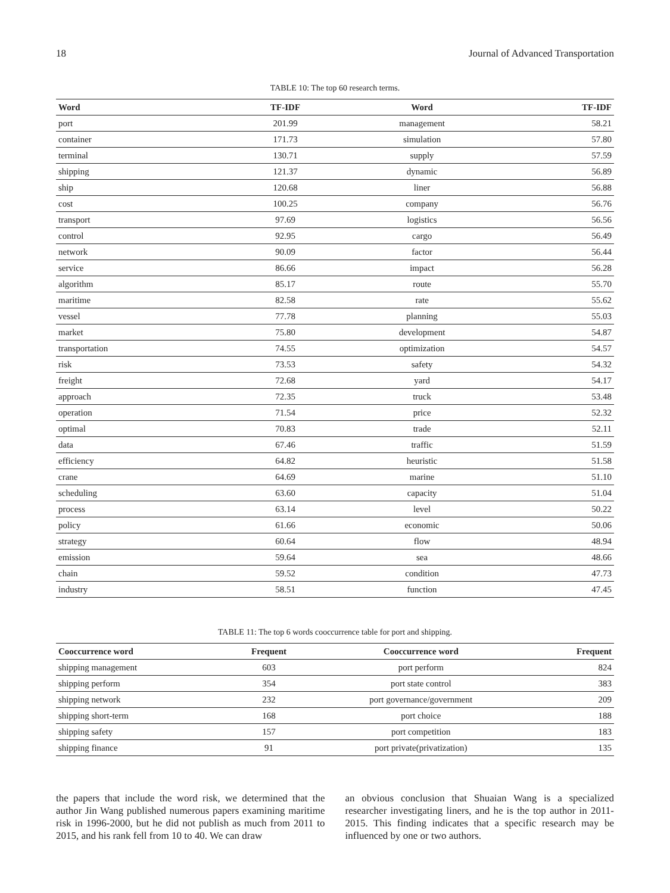18 Journal of Advanced Transportation
TABLE 10: The top 60 research terms.
| Word | TF-IDF | Word | TF-IDF |
| --- | --- | --- | --- |
| port | 201.99 | management | 58.21 |
| container | 171.73 | simulation | 57.80 |
| terminal | 130.71 | supply | 57.59 |
| shipping | 121.37 | dynamic | 56.89 |
| ship | 120.68 | liner | 56.88 |
| cost | 100.25 | company | 56.76 |
| transport | 97.69 | logistics | 56.56 |
| control | 92.95 | cargo | 56.49 |
| network | 90.09 | factor | 56.44 |
| service | 86.66 | impact | 56.28 |
| algorithm | 85.17 | route | 55.70 |
| maritime | 82.58 | rate | 55.62 |
| vessel | 77.78 | planning | 55.03 |
| market | 75.80 | development | 54.87 |
| transportation | 74.55 | optimization | 54.57 |
| risk | 73.53 | safety | 54.32 |
| freight | 72.68 | yard | 54.17 |
| approach | 72.35 | truck | 53.48 |
| operation | 71.54 | price | 52.32 |
| optimal | 70.83 | trade | 52.11 |
| data | 67.46 | traffic | 51.59 |
| efficiency | 64.82 | heuristic | 51.58 |
| crane | 64.69 | marine | 51.10 |
| scheduling | 63.60 | capacity | 51.04 |
| process | 63.14 | level | 50.22 |
| policy | 61.66 | economic | 50.06 |
| strategy | 60.64 | flow | 48.94 |
| emission | 59.64 | sea | 48.66 |
| chain | 59.52 | condition | 47.73 |
| industry | 58.51 | function | 47.45 |
TABLE 11: The top 6 words cooccurrence table for port and shipping.
| Cooccurrence word | Frequent | Cooccurrence word | Frequent |
| --- | --- | --- | --- |
| shipping management | 603 | port perform | 824 |
| shipping perform | 354 | port state control | 383 |
| shipping network | 232 | port governance/government | 209 |
| shipping short-term | 168 | port choice | 188 |
| shipping safety | 157 | port competition | 183 |
| shipping finance | 91 | port private(privatization) | 135 |
the papers that include the word risk, we determined that the author Jin Wang published numerous papers examining maritime risk in 1996-2000, but he did not publish as much from 2011 to 2015, and his rank fell from 10 to 40. We can draw
an obvious conclusion that Shuaian Wang is a specialized researcher investigating liners, and he is the top author in 2011-2015. This finding indicates that a specific research may be influenced by one or two authors.